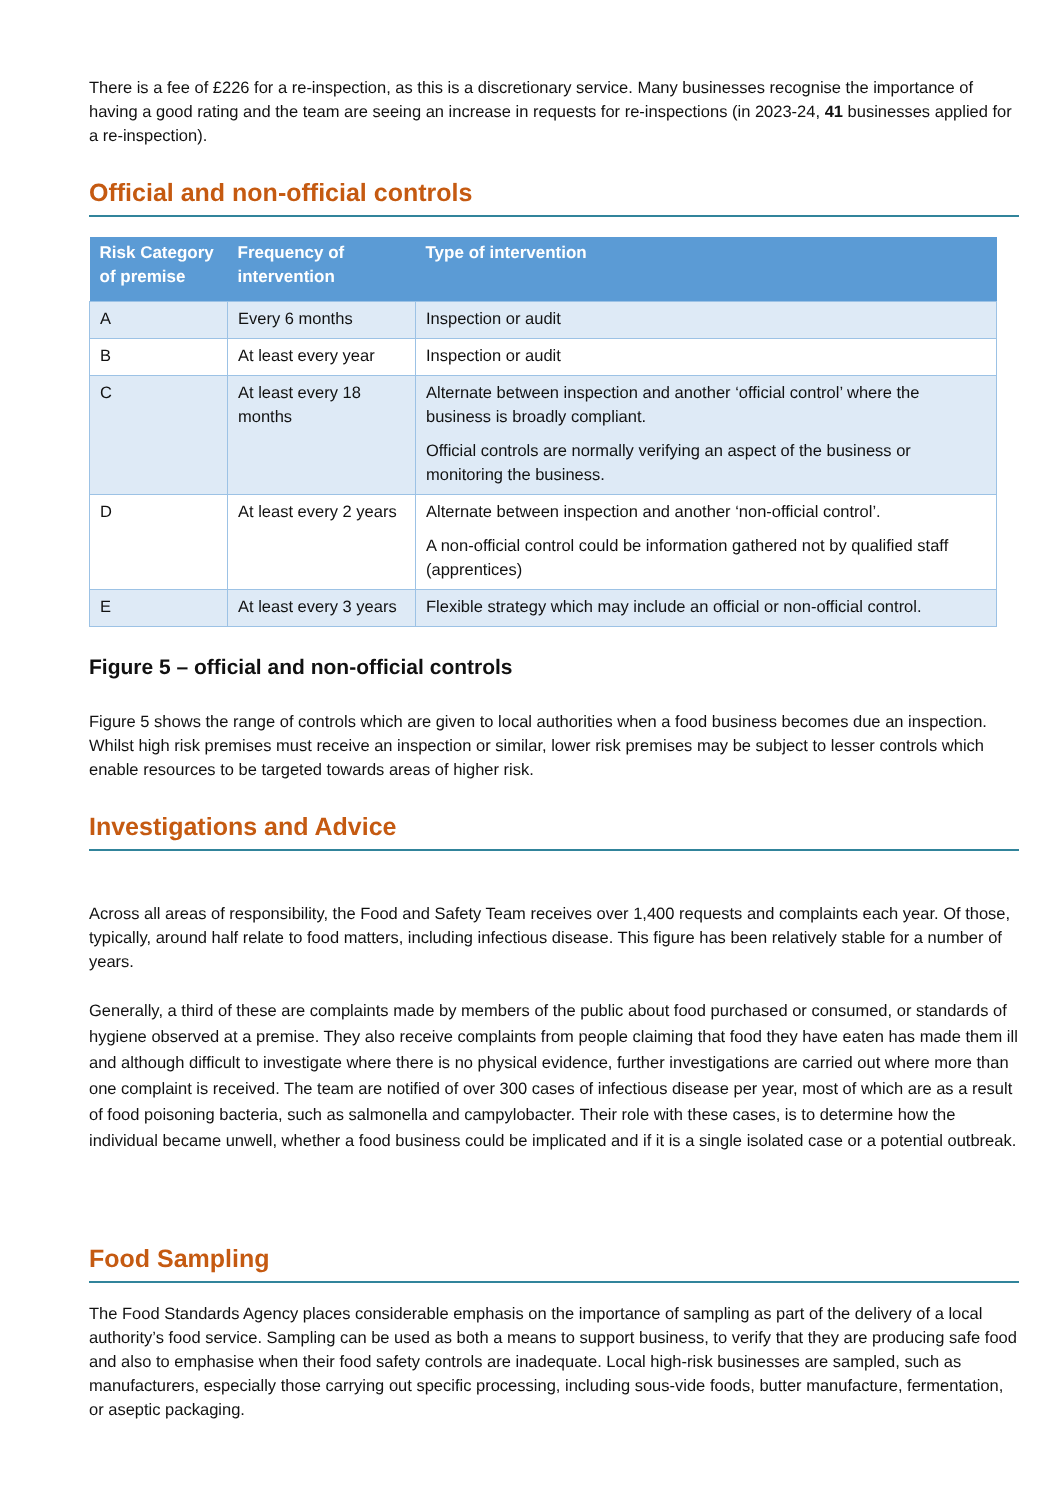There is a fee of £226 for a re-inspection, as this is a discretionary service. Many businesses recognise the importance of having a good rating and the team are seeing an increase in requests for re-inspections (in 2023-24, 41 businesses applied for a re-inspection).
Official and non-official controls
| Risk Category of premise | Frequency of intervention | Type of intervention |
| --- | --- | --- |
| A | Every 6 months | Inspection or audit |
| B | At least every year | Inspection or audit |
| C | At least every 18 months | Alternate between inspection and another ‘official control’ where the business is broadly compliant. Official controls are normally verifying an aspect of the business or monitoring the business. |
| D | At least every 2 years | Alternate between inspection and another ‘non-official control’. A non-official control could be information gathered not by qualified staff (apprentices) |
| E | At least every 3 years | Flexible strategy which may include an official or non-official control. |
Figure 5 – official and non-official controls
Figure 5 shows the range of controls which are given to local authorities when a food business becomes due an inspection. Whilst high risk premises must receive an inspection or similar, lower risk premises may be subject to lesser controls which enable resources to be targeted towards areas of higher risk.
Investigations and Advice
Across all areas of responsibility, the Food and Safety Team receives over 1,400 requests and complaints each year. Of those, typically, around half relate to food matters, including infectious disease. This figure has been relatively stable for a number of years.
Generally, a third of these are complaints made by members of the public about food purchased or consumed, or standards of hygiene observed at a premise. They also receive complaints from people claiming that food they have eaten has made them ill and although difficult to investigate where there is no physical evidence, further investigations are carried out where more than one complaint is received. The team are notified of over 300 cases of infectious disease per year, most of which are as a result of food poisoning bacteria, such as salmonella and campylobacter. Their role with these cases, is to determine how the individual became unwell, whether a food business could be implicated and if it is a single isolated case or a potential outbreak.
Food Sampling
The Food Standards Agency places considerable emphasis on the importance of sampling as part of the delivery of a local authority’s food service. Sampling can be used as both a means to support business, to verify that they are producing safe food and also to emphasise when their food safety controls are inadequate. Local high-risk businesses are sampled, such as manufacturers, especially those carrying out specific processing, including sous-vide foods, butter manufacture, fermentation, or aseptic packaging.